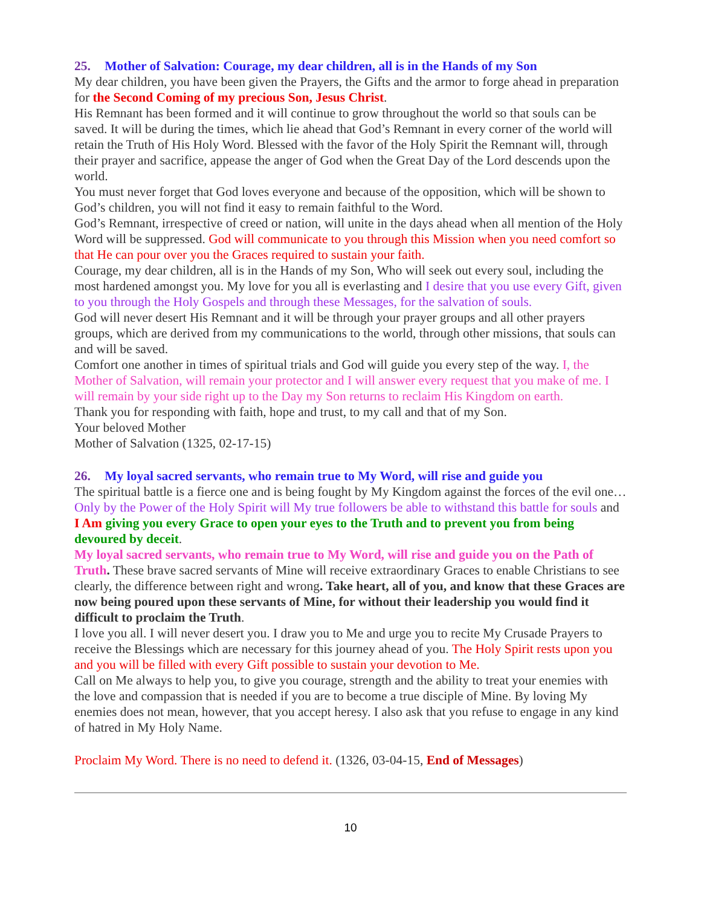25. Mother of Salvation: Courage, my dear children, all is in the Hands of my Son
My dear children, you have been given the Prayers, the Gifts and the armor to forge ahead in preparation for the Second Coming of my precious Son, Jesus Christ.
His Remnant has been formed and it will continue to grow throughout the world so that souls can be saved. It will be during the times, which lie ahead that God’s Remnant in every corner of the world will retain the Truth of His Holy Word. Blessed with the favor of the Holy Spirit the Remnant will, through their prayer and sacrifice, appease the anger of God when the Great Day of the Lord descends upon the world.
You must never forget that God loves everyone and because of the opposition, which will be shown to God’s children, you will not find it easy to remain faithful to the Word.
God’s Remnant, irrespective of creed or nation, will unite in the days ahead when all mention of the Holy Word will be suppressed. God will communicate to you through this Mission when you need comfort so that He can pour over you the Graces required to sustain your faith.
Courage, my dear children, all is in the Hands of my Son, Who will seek out every soul, including the most hardened amongst you. My love for you all is everlasting and I desire that you use every Gift, given to you through the Holy Gospels and through these Messages, for the salvation of souls.
God will never desert His Remnant and it will be through your prayer groups and all other prayers groups, which are derived from my communications to the world, through other missions, that souls can and will be saved.
Comfort one another in times of spiritual trials and God will guide you every step of the way. I, the Mother of Salvation, will remain your protector and I will answer every request that you make of me. I will remain by your side right up to the Day my Son returns to reclaim His Kingdom on earth.
Thank you for responding with faith, hope and trust, to my call and that of my Son.
Your beloved Mother
Mother of Salvation (1325, 02-17-15)
26. My loyal sacred servants, who remain true to My Word, will rise and guide you
The spiritual battle is a fierce one and is being fought by My Kingdom against the forces of the evil one… Only by the Power of the Holy Spirit will My true followers be able to withstand this battle for souls and I Am giving you every Grace to open your eyes to the Truth and to prevent you from being devoured by deceit.
My loyal sacred servants, who remain true to My Word, will rise and guide you on the Path of Truth. These brave sacred servants of Mine will receive extraordinary Graces to enable Christians to see clearly, the difference between right and wrong. Take heart, all of you, and know that these Graces are now being poured upon these servants of Mine, for without their leadership you would find it difficult to proclaim the Truth.
I love you all. I will never desert you. I draw you to Me and urge you to recite My Crusade Prayers to receive the Blessings which are necessary for this journey ahead of you. The Holy Spirit rests upon you and you will be filled with every Gift possible to sustain your devotion to Me.
Call on Me always to help you, to give you courage, strength and the ability to treat your enemies with the love and compassion that is needed if you are to become a true disciple of Mine. By loving My enemies does not mean, however, that you accept heresy. I also ask that you refuse to engage in any kind of hatred in My Holy Name.
Proclaim My Word. There is no need to defend it. (1326, 03-04-15, End of Messages)
10